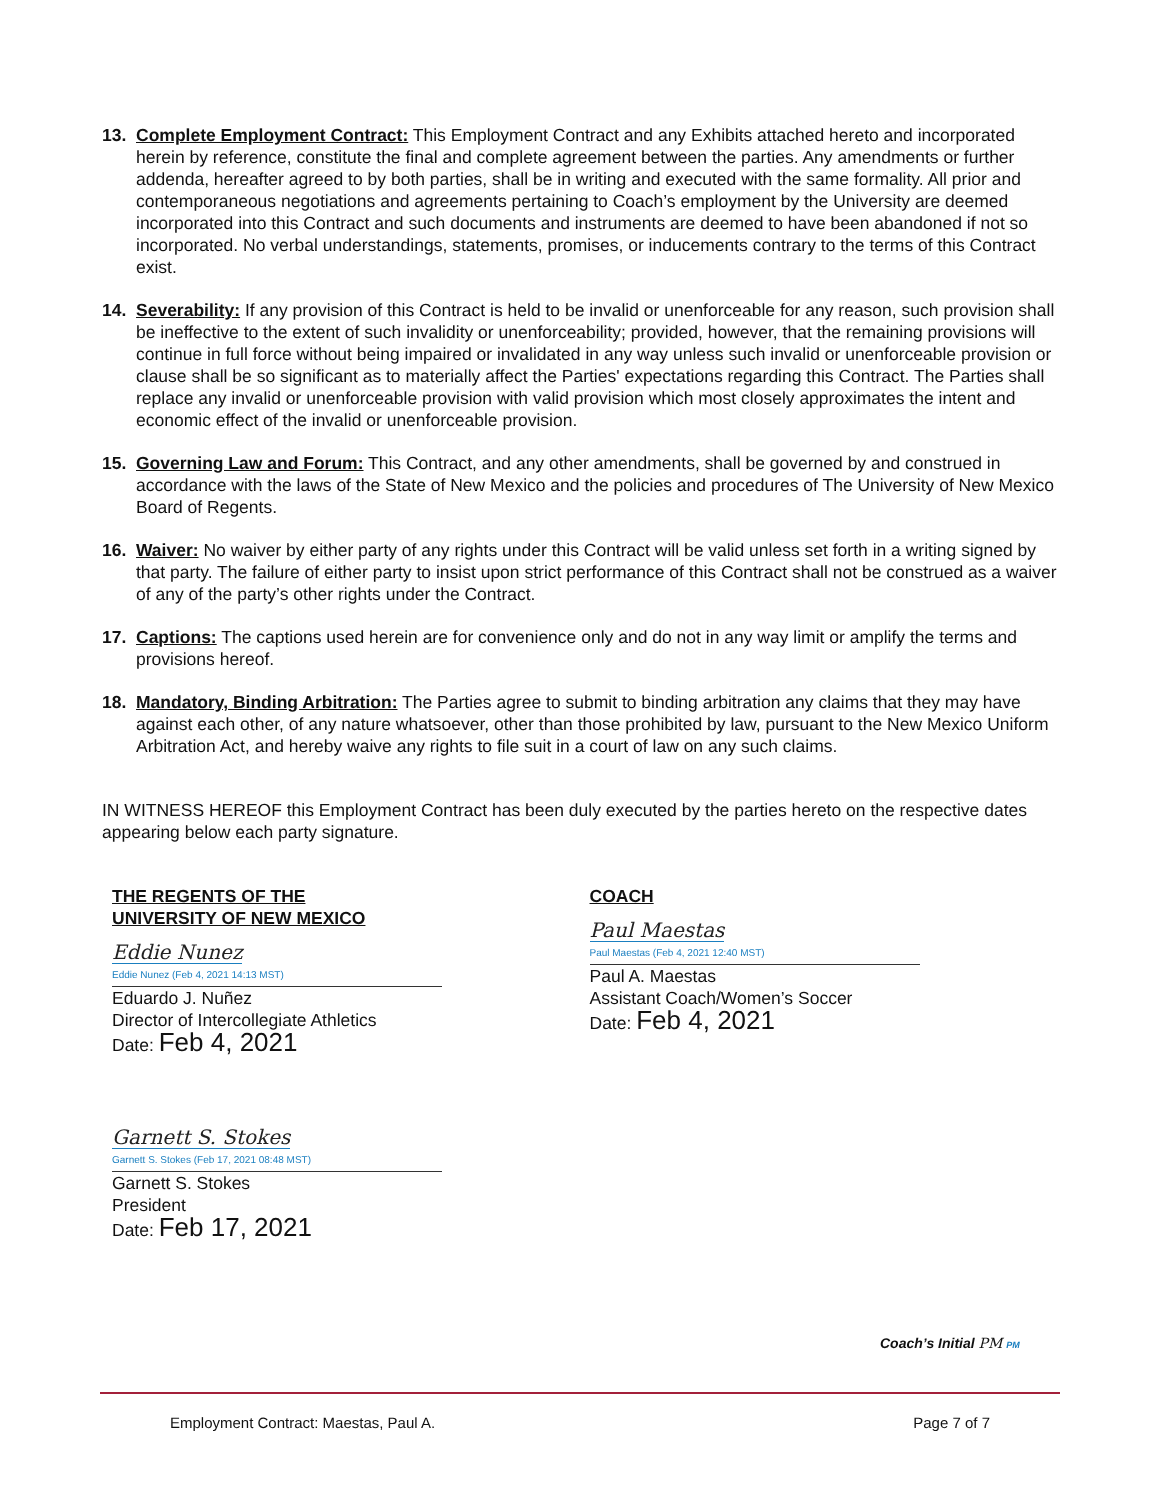13. Complete Employment Contract: This Employment Contract and any Exhibits attached hereto and incorporated herein by reference, constitute the final and complete agreement between the parties. Any amendments or further addenda, hereafter agreed to by both parties, shall be in writing and executed with the same formality. All prior and contemporaneous negotiations and agreements pertaining to Coach’s employment by the University are deemed incorporated into this Contract and such documents and instruments are deemed to have been abandoned if not so incorporated. No verbal understandings, statements, promises, or inducements contrary to the terms of this Contract exist.
14. Severability: If any provision of this Contract is held to be invalid or unenforceable for any reason, such provision shall be ineffective to the extent of such invalidity or unenforceability; provided, however, that the remaining provisions will continue in full force without being impaired or invalidated in any way unless such invalid or unenforceable provision or clause shall be so significant as to materially affect the Parties' expectations regarding this Contract. The Parties shall replace any invalid or unenforceable provision with valid provision which most closely approximates the intent and economic effect of the invalid or unenforceable provision.
15. Governing Law and Forum: This Contract, and any other amendments, shall be governed by and construed in accordance with the laws of the State of New Mexico and the policies and procedures of The University of New Mexico Board of Regents.
16. Waiver: No waiver by either party of any rights under this Contract will be valid unless set forth in a writing signed by that party. The failure of either party to insist upon strict performance of this Contract shall not be construed as a waiver of any of the party’s other rights under the Contract.
17. Captions: The captions used herein are for convenience only and do not in any way limit or amplify the terms and provisions hereof.
18. Mandatory, Binding Arbitration: The Parties agree to submit to binding arbitration any claims that they may have against each other, of any nature whatsoever, other than those prohibited by law, pursuant to the New Mexico Uniform Arbitration Act, and hereby waive any rights to file suit in a court of law on any such claims.
IN WITNESS HEREOF this Employment Contract has been duly executed by the parties hereto on the respective dates appearing below each party signature.
THE REGENTS OF THE
UNIVERSITY OF NEW MEXICO
Eddie Nunez
Eddie Nunez (Feb 4, 2021 14:13 MST)
Eduardo J. Nuñez
Director of Intercollegiate Athletics
Date: Feb 4, 2021
Garnett S. Stokes
Garnett S. Stokes (Feb 17, 2021 08:48 MST)
Garnett S. Stokes
President
Date: Feb 17, 2021
COACH
Paul Maestas
Paul Maestas (Feb 4, 2021 12:40 MST)
Paul A. Maestas
Assistant Coach/Women’s Soccer
Date: Feb 4, 2021
Coach’s Initial PM PM
Employment Contract: Maestas, Paul A. Page 7 of 7